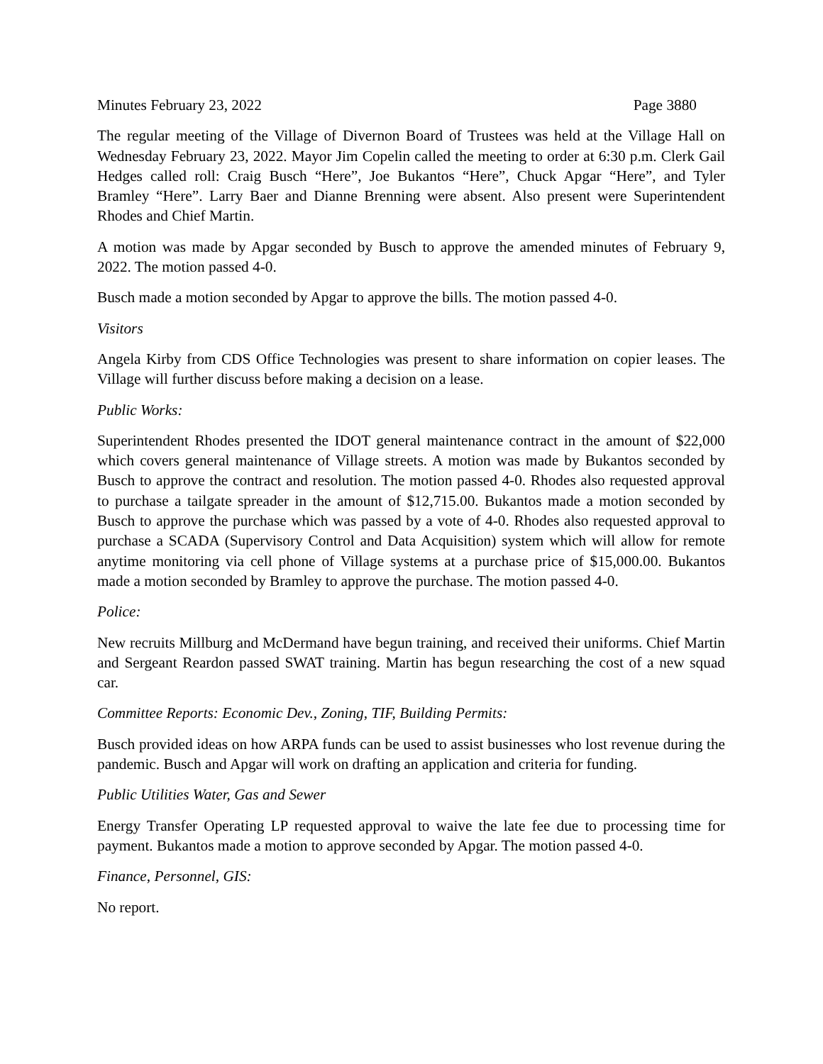Minutes February 23, 2022 Page 3880
The regular meeting of the Village of Divernon Board of Trustees was held at the Village Hall on Wednesday February 23, 2022. Mayor Jim Copelin called the meeting to order at 6:30 p.m. Clerk Gail Hedges called roll: Craig Busch “Here”, Joe Bukantos “Here”, Chuck Apgar “Here”, and Tyler Bramley “Here”. Larry Baer and Dianne Brenning were absent. Also present were Superintendent Rhodes and Chief Martin.
A motion was made by Apgar seconded by Busch to approve the amended minutes of February 9, 2022. The motion passed 4-0.
Busch made a motion seconded by Apgar to approve the bills. The motion passed 4-0.
Visitors
Angela Kirby from CDS Office Technologies was present to share information on copier leases. The Village will further discuss before making a decision on a lease.
Public Works:
Superintendent Rhodes presented the IDOT general maintenance contract in the amount of $22,000 which covers general maintenance of Village streets. A motion was made by Bukantos seconded by Busch to approve the contract and resolution. The motion passed 4-0. Rhodes also requested approval to purchase a tailgate spreader in the amount of $12,715.00. Bukantos made a motion seconded by Busch to approve the purchase which was passed by a vote of 4-0. Rhodes also requested approval to purchase a SCADA (Supervisory Control and Data Acquisition) system which will allow for remote anytime monitoring via cell phone of Village systems at a purchase price of $15,000.00. Bukantos made a motion seconded by Bramley to approve the purchase. The motion passed 4-0.
Police:
New recruits Millburg and McDermand have begun training, and received their uniforms. Chief Martin and Sergeant Reardon passed SWAT training. Martin has begun researching the cost of a new squad car.
Committee Reports: Economic Dev., Zoning, TIF, Building Permits:
Busch provided ideas on how ARPA funds can be used to assist businesses who lost revenue during the pandemic. Busch and Apgar will work on drafting an application and criteria for funding.
Public Utilities Water, Gas and Sewer
Energy Transfer Operating LP requested approval to waive the late fee due to processing time for payment. Bukantos made a motion to approve seconded by Apgar. The motion passed 4-0.
Finance, Personnel, GIS:
No report.